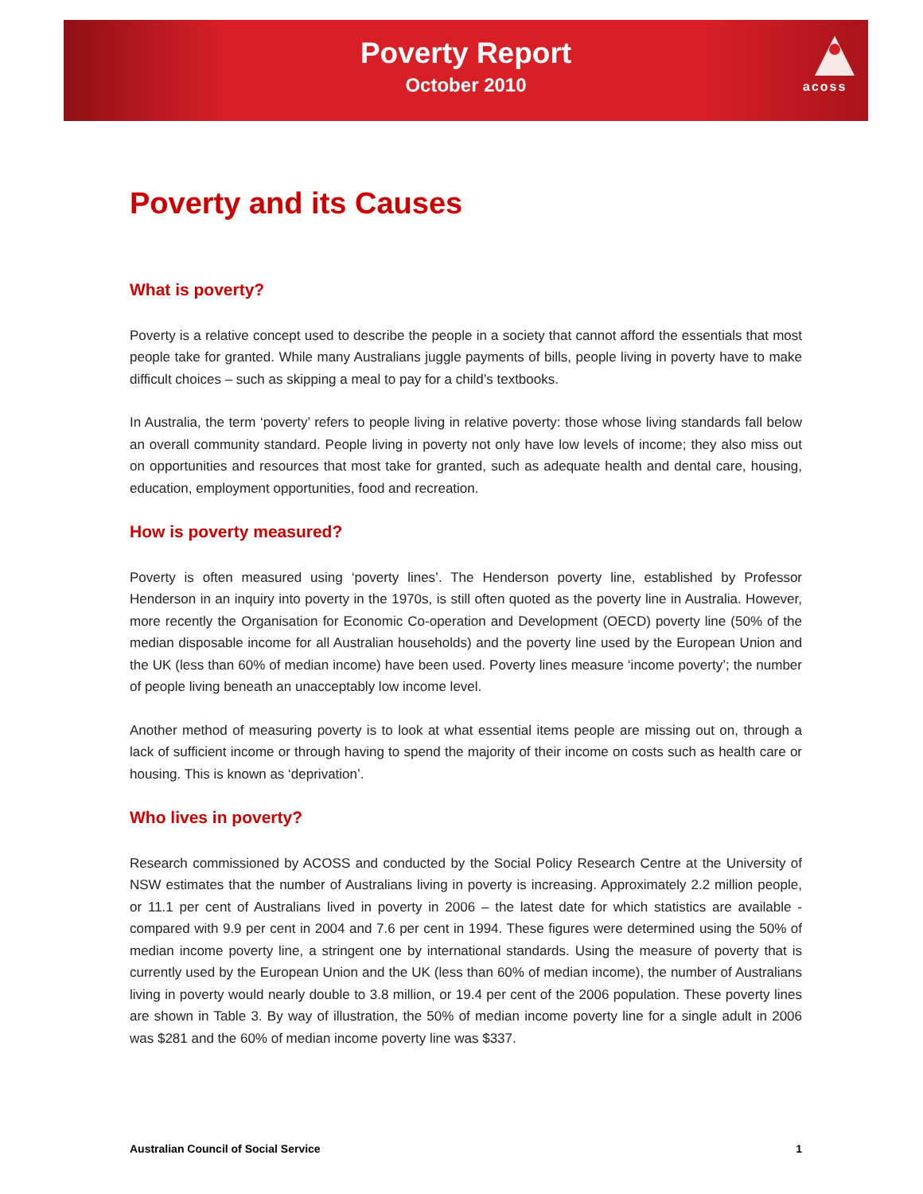Poverty Report
October 2010
acoss
Poverty and its Causes
What is poverty?
Poverty is a relative concept used to describe the people in a society that cannot afford the essentials that most people take for granted. While many Australians juggle payments of bills, people living in poverty have to make difficult choices – such as skipping a meal to pay for a child’s textbooks.
In Australia, the term ‘poverty’ refers to people living in relative poverty: those whose living standards fall below an overall community standard. People living in poverty not only have low levels of income; they also miss out on opportunities and resources that most take for granted, such as adequate health and dental care, housing, education, employment opportunities, food and recreation.
How is poverty measured?
Poverty is often measured using ‘poverty lines’. The Henderson poverty line, established by Professor Henderson in an inquiry into poverty in the 1970s, is still often quoted as the poverty line in Australia. However, more recently the Organisation for Economic Co-operation and Development (OECD) poverty line (50% of the median disposable income for all Australian households) and the poverty line used by the European Union and the UK (less than 60% of median income) have been used. Poverty lines measure ‘income poverty’; the number of people living beneath an unacceptably low income level.
Another method of measuring poverty is to look at what essential items people are missing out on, through a lack of sufficient income or through having to spend the majority of their income on costs such as health care or housing. This is known as ‘deprivation’.
Who lives in poverty?
Research commissioned by ACOSS and conducted by the Social Policy Research Centre at the University of NSW estimates that the number of Australians living in poverty is increasing. Approximately 2.2 million people, or 11.1 per cent of Australians lived in poverty in 2006 – the latest date for which statistics are available - compared with 9.9 per cent in 2004 and 7.6 per cent in 1994. These figures were determined using the 50% of median income poverty line, a stringent one by international standards. Using the measure of poverty that is currently used by the European Union and the UK (less than 60% of median income), the number of Australians living in poverty would nearly double to 3.8 million, or 19.4 per cent of the 2006 population. These poverty lines are shown in Table 3. By way of illustration, the 50% of median income poverty line for a single adult in 2006 was $281 and the 60% of median income poverty line was $337.
Australian Council of Social Service 1